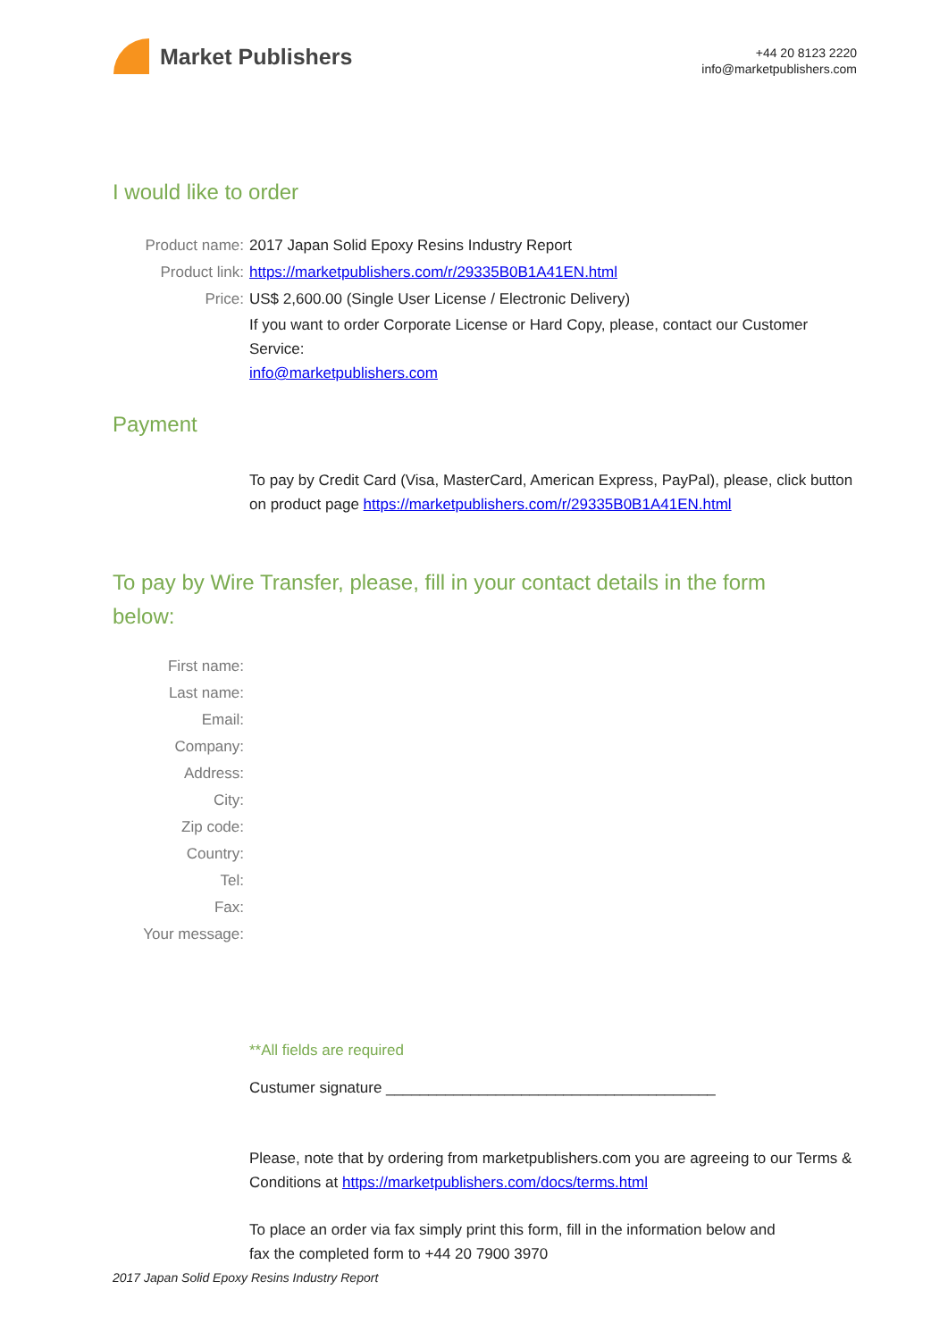Market Publishers
+44 20 8123 2220
info@marketpublishers.com
I would like to order
Product name: 2017 Japan Solid Epoxy Resins Industry Report
Product link: https://marketpublishers.com/r/29335B0B1A41EN.html
Price: US$ 2,600.00 (Single User License / Electronic Delivery)
If you want to order Corporate License or Hard Copy, please, contact our Customer Service:
info@marketpublishers.com
Payment
To pay by Credit Card (Visa, MasterCard, American Express, PayPal), please, click button on product page https://marketpublishers.com/r/29335B0B1A41EN.html
To pay by Wire Transfer, please, fill in your contact details in the form below:
First name:
Last name:
Email:
Company:
Address:
City:
Zip code:
Country:
Tel:
Fax:
Your message:
**All fields are required
Custumer signature _______________________________________
Please, note that by ordering from marketpublishers.com you are agreeing to our Terms & Conditions at https://marketpublishers.com/docs/terms.html
To place an order via fax simply print this form, fill in the information below and fax the completed form to +44 20 7900 3970
2017 Japan Solid Epoxy Resins Industry Report